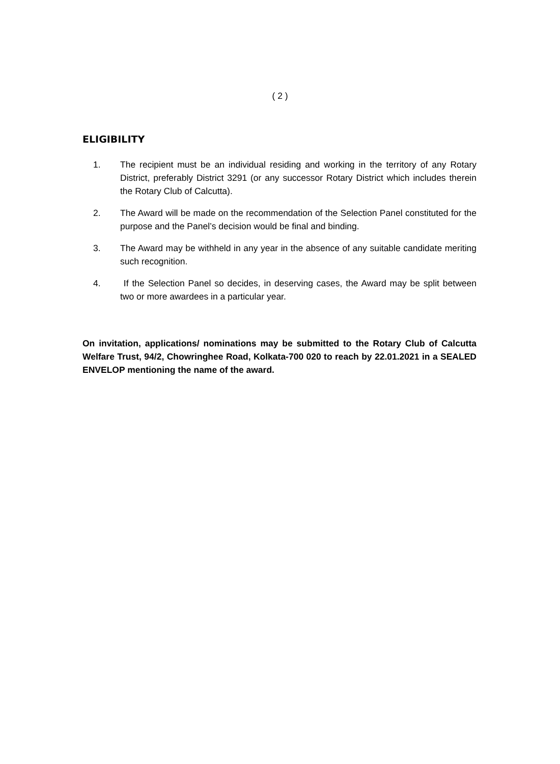( 2 )
ELIGIBILITY
1. The recipient must be an individual residing and working in the territory of any Rotary District, preferably District 3291 (or any successor Rotary District which includes therein the Rotary Club of Calcutta).
2. The Award will be made on the recommendation of the Selection Panel constituted for the purpose and the Panel’s decision would be final and binding.
3. The Award may be withheld in any year in the absence of any suitable candidate meriting such recognition.
4. If the Selection Panel so decides, in deserving cases, the Award may be split between two or more awardees in a particular year.
On invitation, applications/ nominations may be submitted to the Rotary Club of Calcutta Welfare Trust, 94/2, Chowringhee Road, Kolkata-700 020 to reach by 22.01.2021 in a SEALED ENVELOP mentioning the name of the award.